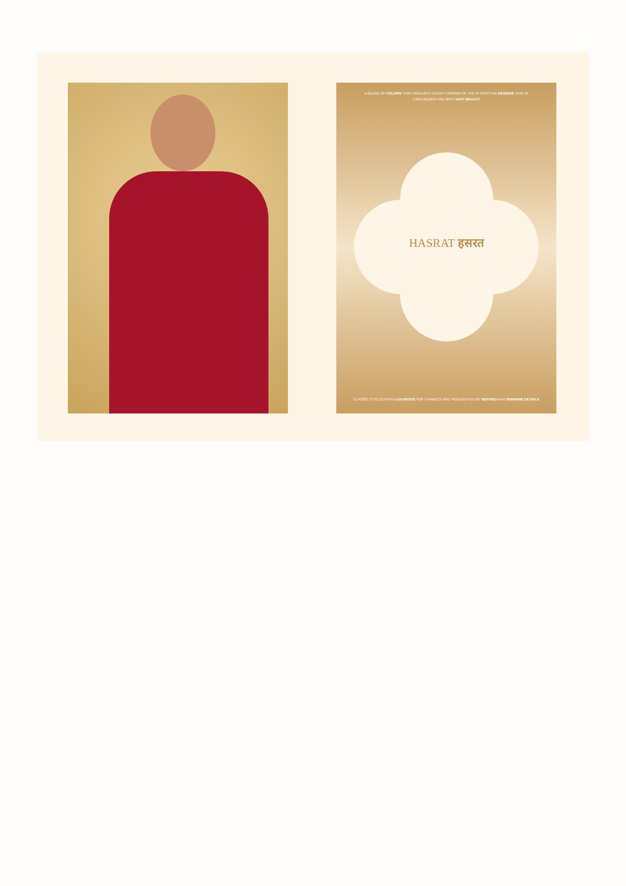A BLEND OF COLORS THAT HIGHLIGHT EVERY CORNER OF THE ATTRACTIVE DESIGNS THAT IN TURN ADORN YOU WITH VAST BEAUTY
HASRAT हसरत
CLASSIC STYLES WITH LUXURIOUS SOFT FABRICS ARE HIGHLIGHTED BY REFINED AND FEMININE DETAILS